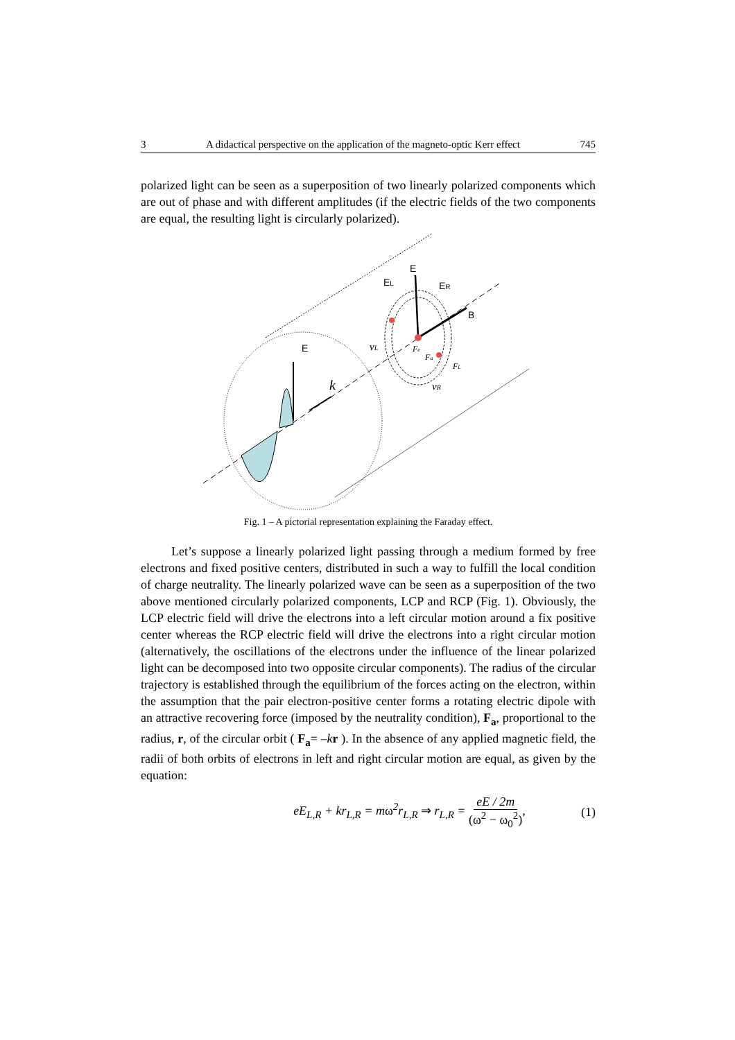3 A didactical perspective on the application of the magneto-optic Kerr effect 745
polarized light can be seen as a superposition of two linearly polarized components which are out of phase and with different amplitudes (if the electric fields of the two components are equal, the resulting light is circularly polarized).
E
k
E
EL
ER
B
vL
Fe
Fa
FL
vR
Fig. 1 – A pictorial representation explaining the Faraday effect.
Let’s suppose a linearly polarized light passing through a medium formed by free electrons and fixed positive centers, distributed in such a way to fulfill the local condition of charge neutrality. The linearly polarized wave can be seen as a superposition of the two above mentioned circularly polarized components, LCP and RCP (Fig. 1). Obviously, the LCP electric field will drive the electrons into a left circular motion around a fix positive center whereas the RCP electric field will drive the electrons into a right circular motion (alternatively, the oscillations of the electrons under the influence of the linear polarized light can be decomposed into two opposite circular components). The radius of the circular trajectory is established through the equilibrium of the forces acting on the electron, within the assumption that the pair electron-positive center forms a rotating electric dipole with an attractive recovering force (imposed by the neutrality condition), F<sub>a</sub>, proportional to the radius, r, of the circular orbit ( F<sub>a</sub>= –kr ). In the absence of any applied magnetic field, the radii of both orbits of electrons in left and right circular motion are equal, as given by the equation:
eE<sub>L,R</sub> + kr<sub>L,R</sub> = mω<sup>2</sup>r<sub>L,R</sub> ⇒ r<sub>L,R</sub> = eE / 2m (ω<sup>2</sup> − ω<sub>0</sub><sup>2</sup>), (1)